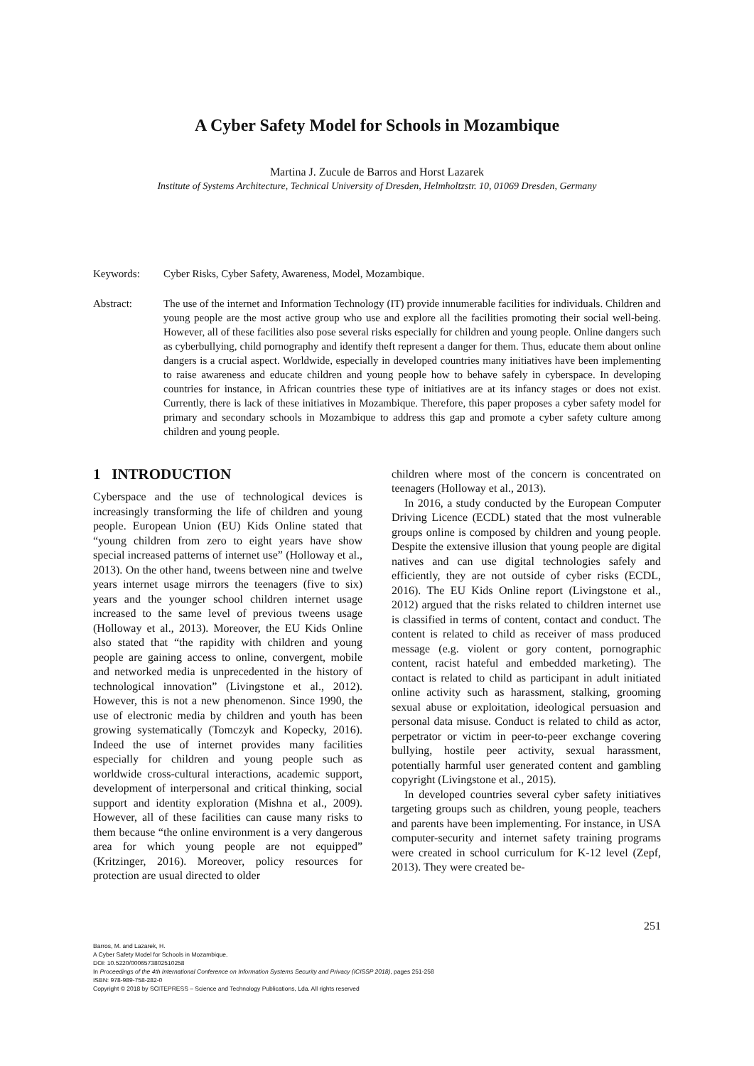A Cyber Safety Model for Schools in Mozambique
Martina J. Zucule de Barros and Horst Lazarek
Institute of Systems Architecture, Technical University of Dresden, Helmholtzstr. 10, 01069 Dresden, Germany
Keywords: Cyber Risks, Cyber Safety, Awareness, Model, Mozambique.
Abstract: The use of the internet and Information Technology (IT) provide innumerable facilities for individuals. Children and young people are the most active group who use and explore all the facilities promoting their social well-being. However, all of these facilities also pose several risks especially for children and young people. Online dangers such as cyberbullying, child pornography and identify theft represent a danger for them. Thus, educate them about online dangers is a crucial aspect. Worldwide, especially in developed countries many initiatives have been implementing to raise awareness and educate children and young people how to behave safely in cyberspace. In developing countries for instance, in African countries these type of initiatives are at its infancy stages or does not exist. Currently, there is lack of these initiatives in Mozambique. Therefore, this paper proposes a cyber safety model for primary and secondary schools in Mozambique to address this gap and promote a cyber safety culture among children and young people.
1 INTRODUCTION
Cyberspace and the use of technological devices is increasingly transforming the life of children and young people. European Union (EU) Kids Online stated that “young children from zero to eight years have show special increased patterns of internet use” (Holloway et al., 2013). On the other hand, tweens between nine and twelve years internet usage mirrors the teenagers (five to six) years and the younger school children internet usage increased to the same level of previous tweens usage (Holloway et al., 2013). Moreover, the EU Kids Online also stated that “the rapidity with children and young people are gaining access to online, convergent, mobile and networked media is unprecedented in the history of technological innovation” (Livingstone et al., 2012). However, this is not a new phenomenon. Since 1990, the use of electronic media by children and youth has been growing systematically (Tomczyk and Kopecky, 2016). Indeed the use of internet provides many facilities especially for children and young people such as worldwide cross-cultural interactions, academic support, development of interpersonal and critical thinking, social support and identity exploration (Mishna et al., 2009). However, all of these facilities can cause many risks to them because “the online environment is a very dangerous area for which young people are not equipped” (Kritzinger, 2016). Moreover, policy resources for protection are usual directed to older
children where most of the concern is concentrated on teenagers (Holloway et al., 2013).
In 2016, a study conducted by the European Computer Driving Licence (ECDL) stated that the most vulnerable groups online is composed by children and young people. Despite the extensive illusion that young people are digital natives and can use digital technologies safely and efficiently, they are not outside of cyber risks (ECDL, 2016). The EU Kids Online report (Livingstone et al., 2012) argued that the risks related to children internet use is classified in terms of content, contact and conduct. The content is related to child as receiver of mass produced message (e.g. violent or gory content, pornographic content, racist hateful and embedded marketing). The contact is related to child as participant in adult initiated online activity such as harassment, stalking, grooming sexual abuse or exploitation, ideological persuasion and personal data misuse. Conduct is related to child as actor, perpetrator or victim in peer-to-peer exchange covering bullying, hostile peer activity, sexual harassment, potentially harmful user generated content and gambling copyright (Livingstone et al., 2015).
In developed countries several cyber safety initiatives targeting groups such as children, young people, teachers and parents have been implementing. For instance, in USA computer-security and internet safety training programs were created in school curriculum for K-12 level (Zepf, 2013). They were created be-
251
Barros, M. and Lazarek, H.
A Cyber Safety Model for Schools in Mozambique.
DOI: 10.5220/0006573802510258
In Proceedings of the 4th International Conference on Information Systems Security and Privacy (ICISSP 2018), pages 251-258
ISBN: 978-989-758-282-0
Copyright © 2018 by SCITEPRESS – Science and Technology Publications, Lda. All rights reserved